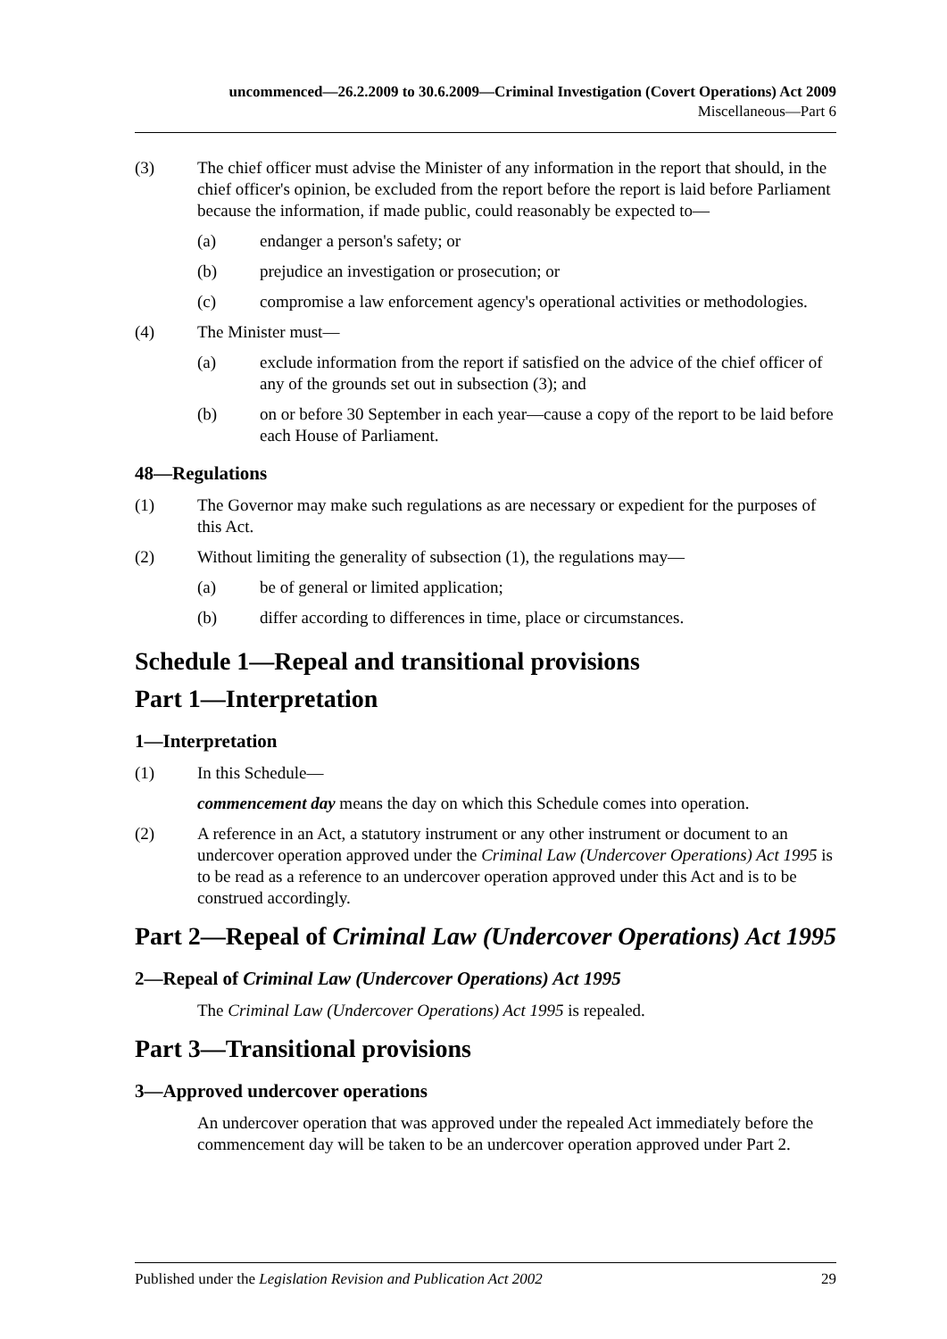uncommenced—26.2.2009 to 30.6.2009—Criminal Investigation (Covert Operations) Act 2009
Miscellaneous—Part 6
(3) The chief officer must advise the Minister of any information in the report that should, in the chief officer's opinion, be excluded from the report before the report is laid before Parliament because the information, if made public, could reasonably be expected to—
(a) endanger a person's safety; or
(b) prejudice an investigation or prosecution; or
(c) compromise a law enforcement agency's operational activities or methodologies.
(4) The Minister must—
(a) exclude information from the report if satisfied on the advice of the chief officer of any of the grounds set out in subsection (3); and
(b) on or before 30 September in each year—cause a copy of the report to be laid before each House of Parliament.
48—Regulations
(1) The Governor may make such regulations as are necessary or expedient for the purposes of this Act.
(2) Without limiting the generality of subsection (1), the regulations may—
(a) be of general or limited application;
(b) differ according to differences in time, place or circumstances.
Schedule 1—Repeal and transitional provisions
Part 1—Interpretation
1—Interpretation
(1) In this Schedule—
commencement day means the day on which this Schedule comes into operation.
(2) A reference in an Act, a statutory instrument or any other instrument or document to an undercover operation approved under the Criminal Law (Undercover Operations) Act 1995 is to be read as a reference to an undercover operation approved under this Act and is to be construed accordingly.
Part 2—Repeal of Criminal Law (Undercover Operations) Act 1995
2—Repeal of Criminal Law (Undercover Operations) Act 1995
The Criminal Law (Undercover Operations) Act 1995 is repealed.
Part 3—Transitional provisions
3—Approved undercover operations
An undercover operation that was approved under the repealed Act immediately before the commencement day will be taken to be an undercover operation approved under Part 2.
Published under the Legislation Revision and Publication Act 2002 29